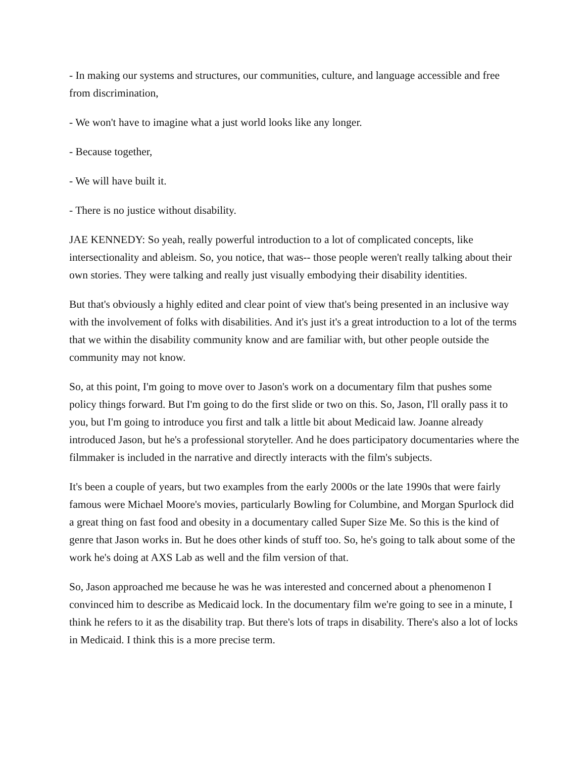- In making our systems and structures, our communities, culture, and language accessible and free from discrimination,
- We won't have to imagine what a just world looks like any longer.
- Because together,
- We will have built it.
- There is no justice without disability.
JAE KENNEDY: So yeah, really powerful introduction to a lot of complicated concepts, like intersectionality and ableism. So, you notice, that was-- those people weren't really talking about their own stories. They were talking and really just visually embodying their disability identities.
But that's obviously a highly edited and clear point of view that's being presented in an inclusive way with the involvement of folks with disabilities. And it's just it's a great introduction to a lot of the terms that we within the disability community know and are familiar with, but other people outside the community may not know.
So, at this point, I'm going to move over to Jason's work on a documentary film that pushes some policy things forward. But I'm going to do the first slide or two on this. So, Jason, I'll orally pass it to you, but I'm going to introduce you first and talk a little bit about Medicaid law. Joanne already introduced Jason, but he's a professional storyteller. And he does participatory documentaries where the filmmaker is included in the narrative and directly interacts with the film's subjects.
It's been a couple of years, but two examples from the early 2000s or the late 1990s that were fairly famous were Michael Moore's movies, particularly Bowling for Columbine, and Morgan Spurlock did a great thing on fast food and obesity in a documentary called Super Size Me. So this is the kind of genre that Jason works in. But he does other kinds of stuff too. So, he's going to talk about some of the work he's doing at AXS Lab as well and the film version of that.
So, Jason approached me because he was he was interested and concerned about a phenomenon I convinced him to describe as Medicaid lock. In the documentary film we're going to see in a minute, I think he refers to it as the disability trap. But there's lots of traps in disability. There's also a lot of locks in Medicaid. I think this is a more precise term.